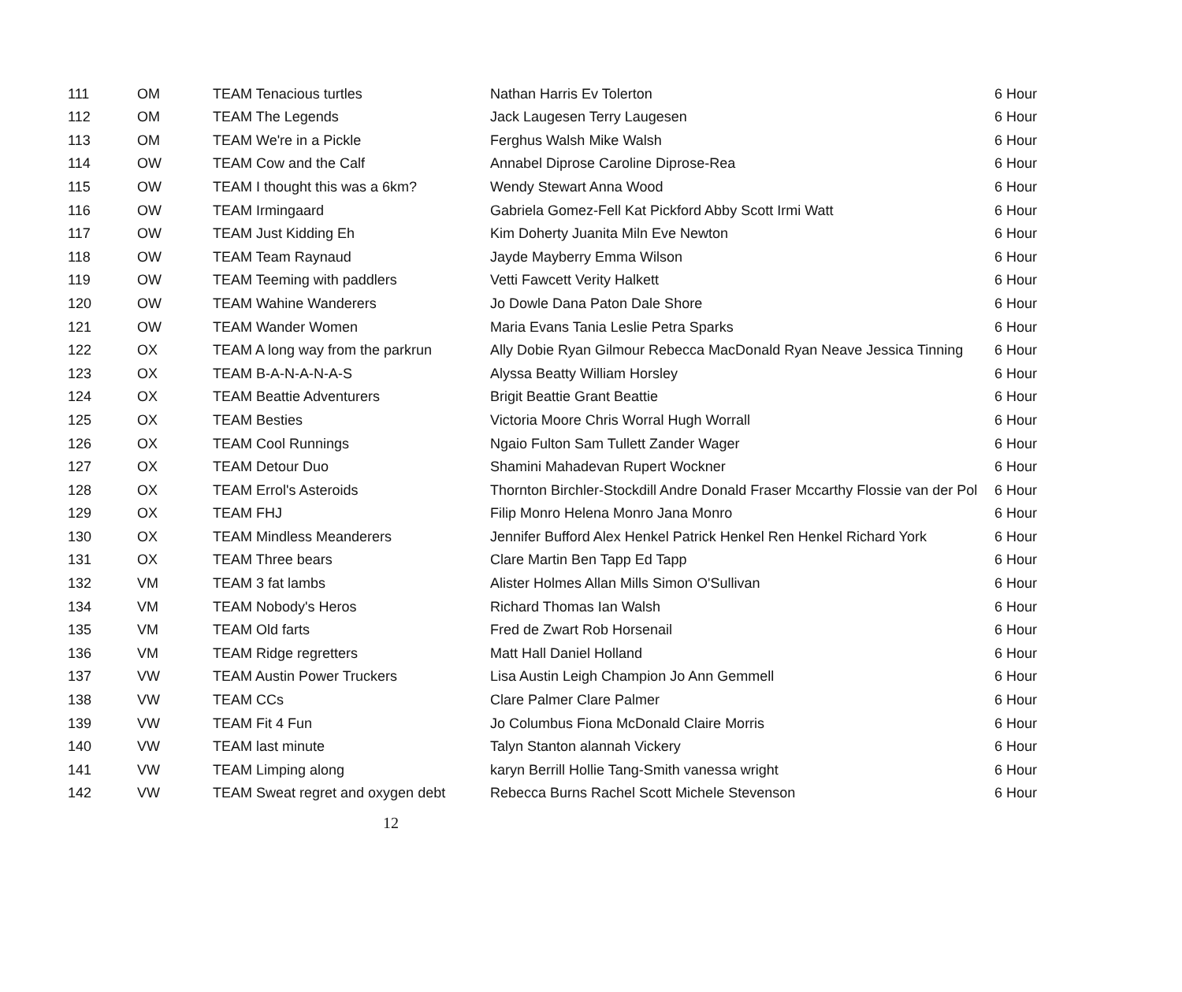| 111 | OM | TEAM Tenacious turtles | Nathan Harris Ev Tolerton | 6 Hour |
| 112 | OM | TEAM The Legends | Jack Laugesen Terry Laugesen | 6 Hour |
| 113 | OM | TEAM We're in a Pickle | Ferghus Walsh Mike Walsh | 6 Hour |
| 114 | OW | TEAM Cow and the Calf | Annabel Diprose Caroline Diprose-Rea | 6 Hour |
| 115 | OW | TEAM I thought this was a 6km? | Wendy Stewart Anna Wood | 6 Hour |
| 116 | OW | TEAM Irmingaard | Gabriela Gomez-Fell Kat Pickford Abby Scott Irmi Watt | 6 Hour |
| 117 | OW | TEAM Just Kidding Eh | Kim Doherty Juanita Miln Eve Newton | 6 Hour |
| 118 | OW | TEAM Team Raynaud | Jayde Mayberry Emma Wilson | 6 Hour |
| 119 | OW | TEAM Teeming with paddlers | Vetti Fawcett Verity Halkett | 6 Hour |
| 120 | OW | TEAM Wahine Wanderers | Jo Dowle Dana Paton Dale Shore | 6 Hour |
| 121 | OW | TEAM Wander Women | Maria Evans Tania Leslie Petra Sparks | 6 Hour |
| 122 | OX | TEAM A long way from the parkrun | Ally Dobie Ryan Gilmour Rebecca MacDonald Ryan Neave Jessica Tinning | 6 Hour |
| 123 | OX | TEAM B-A-N-A-N-A-S | Alyssa Beatty William Horsley | 6 Hour |
| 124 | OX | TEAM Beattie Adventurers | Brigit Beattie Grant Beattie | 6 Hour |
| 125 | OX | TEAM Besties | Victoria Moore Chris Worral Hugh Worrall | 6 Hour |
| 126 | OX | TEAM Cool Runnings | Ngaio Fulton Sam Tullett Zander Wager | 6 Hour |
| 127 | OX | TEAM Detour Duo | Shamini Mahadevan Rupert Wockner | 6 Hour |
| 128 | OX | TEAM Errol's Asteroids | Thornton Birchler-Stockdill Andre Donald Fraser Mccarthy Flossie van der Pol | 6 Hour |
| 129 | OX | TEAM FHJ | Filip Monro Helena Monro Jana Monro | 6 Hour |
| 130 | OX | TEAM Mindless Meanderers | Jennifer Bufford Alex Henkel Patrick Henkel Ren Henkel Richard York | 6 Hour |
| 131 | OX | TEAM Three bears | Clare Martin Ben Tapp Ed Tapp | 6 Hour |
| 132 | VM | TEAM 3 fat lambs | Alister Holmes Allan Mills Simon O'Sullivan | 6 Hour |
| 134 | VM | TEAM Nobody's Heros | Richard Thomas Ian Walsh | 6 Hour |
| 135 | VM | TEAM Old farts | Fred de Zwart Rob Horsenail | 6 Hour |
| 136 | VM | TEAM Ridge regretters | Matt Hall Daniel Holland | 6 Hour |
| 137 | VW | TEAM Austin Power Truckers | Lisa Austin Leigh Champion Jo Ann Gemmell | 6 Hour |
| 138 | VW | TEAM CCs | Clare Palmer Clare Palmer | 6 Hour |
| 139 | VW | TEAM Fit 4 Fun | Jo Columbus Fiona McDonald Claire Morris | 6 Hour |
| 140 | VW | TEAM last minute | Talyn Stanton alannah Vickery | 6 Hour |
| 141 | VW | TEAM Limping along | karyn Berrill Hollie Tang-Smith vanessa wright | 6 Hour |
| 142 | VW | TEAM Sweat regret and oxygen debt | Rebecca Burns Rachel Scott Michele Stevenson | 6 Hour |
12